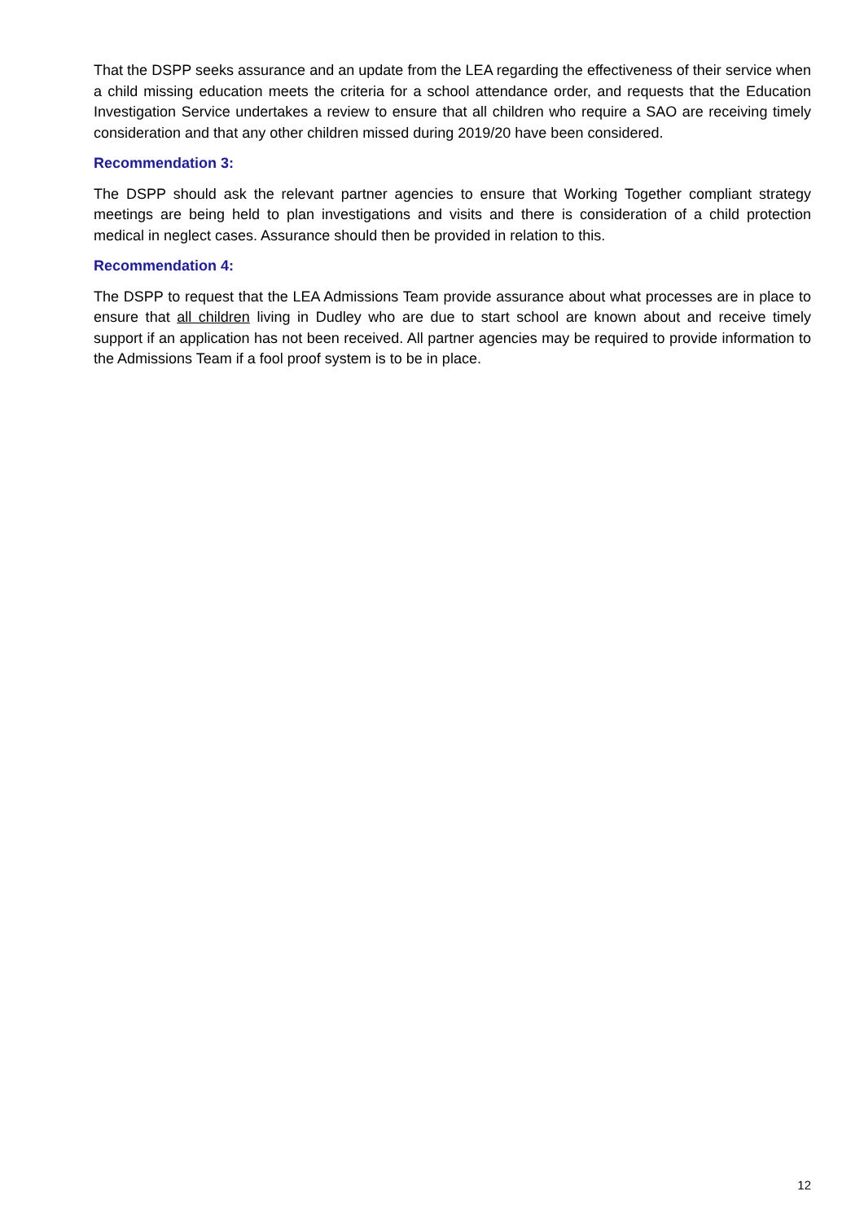That the DSPP seeks assurance and an update from the LEA regarding the effectiveness of their service when a child missing education meets the criteria for a school attendance order, and requests that the Education Investigation Service undertakes a review to ensure that all children who require a SAO are receiving timely consideration and that any other children missed during 2019/20 have been considered.
Recommendation 3:
The DSPP should ask the relevant partner agencies to ensure that Working Together compliant strategy meetings are being held to plan investigations and visits and there is consideration of a child protection medical in neglect cases. Assurance should then be provided in relation to this.
Recommendation 4:
The DSPP to request that the LEA Admissions Team provide assurance about what processes are in place to ensure that all children living in Dudley who are due to start school are known about and receive timely support if an application has not been received. All partner agencies may be required to provide information to the Admissions Team if a fool proof system is to be in place.
12